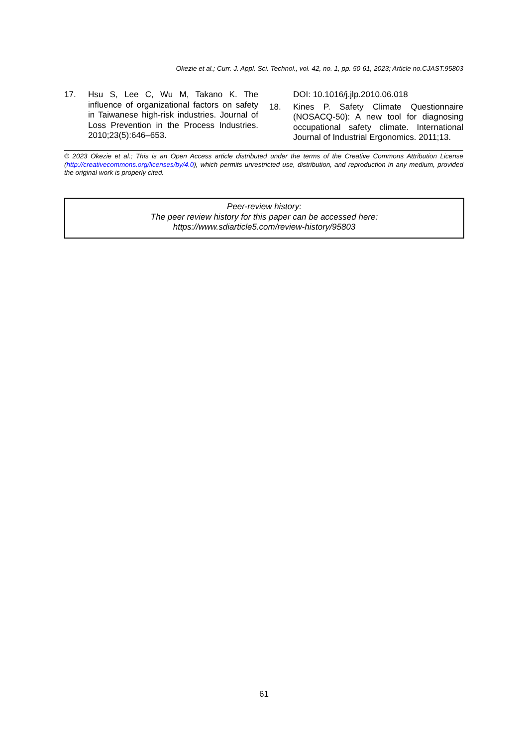Okezie et al.; Curr. J. Appl. Sci. Technol., vol. 42, no. 1, pp. 50-61, 2023; Article no.CJAST.95803
17. Hsu S, Lee C, Wu M, Takano K. The influence of organizational factors on safety in Taiwanese high-risk industries. Journal of Loss Prevention in the Process Industries. 2010;23(5):646–653.
DOI: 10.1016/j.jlp.2010.06.018
18. Kines P. Safety Climate Questionnaire (NOSACQ-50): A new tool for diagnosing occupational safety climate. International Journal of Industrial Ergonomics. 2011;13.
© 2023 Okezie et al.; This is an Open Access article distributed under the terms of the Creative Commons Attribution License (http://creativecommons.org/licenses/by/4.0), which permits unrestricted use, distribution, and reproduction in any medium, provided the original work is properly cited.
Peer-review history:
The peer review history for this paper can be accessed here:
https://www.sdiarticle5.com/review-history/95803
61